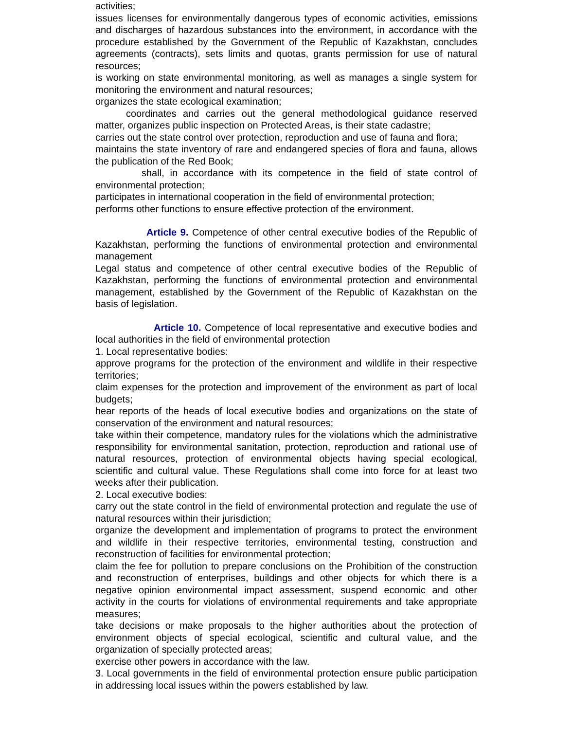activities;
issues licenses for environmentally dangerous types of economic activities, emissions and discharges of hazardous substances into the environment, in accordance with the procedure established by the Government of the Republic of Kazakhstan, concludes agreements (contracts), sets limits and quotas, grants permission for use of natural resources;
is working on state environmental monitoring, as well as manages a single system for monitoring the environment and natural resources;
organizes the state ecological examination;
coordinates and carries out the general methodological guidance reserved matter, organizes public inspection on Protected Areas, is their state cadastre;
carries out the state control over protection, reproduction and use of fauna and flora;
maintains the state inventory of rare and endangered species of flora and fauna, allows the publication of the Red Book;
shall, in accordance with its competence in the field of state control of environmental protection;
participates in international cooperation in the field of environmental protection;
performs other functions to ensure effective protection of the environment.
Article 9. Competence of other central executive bodies of the Republic of Kazakhstan, performing the functions of environmental protection and environmental management
Legal status and competence of other central executive bodies of the Republic of Kazakhstan, performing the functions of environmental protection and environmental management, established by the Government of the Republic of Kazakhstan on the basis of legislation.
Article 10. Competence of local representative and executive bodies and local authorities in the field of environmental protection
1. Local representative bodies:
approve programs for the protection of the environment and wildlife in their respective territories;
claim expenses for the protection and improvement of the environment as part of local budgets;
hear reports of the heads of local executive bodies and organizations on the state of conservation of the environment and natural resources;
take within their competence, mandatory rules for the violations which the administrative responsibility for environmental sanitation, protection, reproduction and rational use of natural resources, protection of environmental objects having special ecological, scientific and cultural value. These Regulations shall come into force for at least two weeks after their publication.
2. Local executive bodies:
carry out the state control in the field of environmental protection and regulate the use of natural resources within their jurisdiction;
organize the development and implementation of programs to protect the environment and wildlife in their respective territories, environmental testing, construction and reconstruction of facilities for environmental protection;
claim the fee for pollution to prepare conclusions on the Prohibition of the construction and reconstruction of enterprises, buildings and other objects for which there is a negative opinion environmental impact assessment, suspend economic and other activity in the courts for violations of environmental requirements and take appropriate measures;
take decisions or make proposals to the higher authorities about the protection of environment objects of special ecological, scientific and cultural value, and the organization of specially protected areas;
exercise other powers in accordance with the law.
3. Local governments in the field of environmental protection ensure public participation in addressing local issues within the powers established by law.